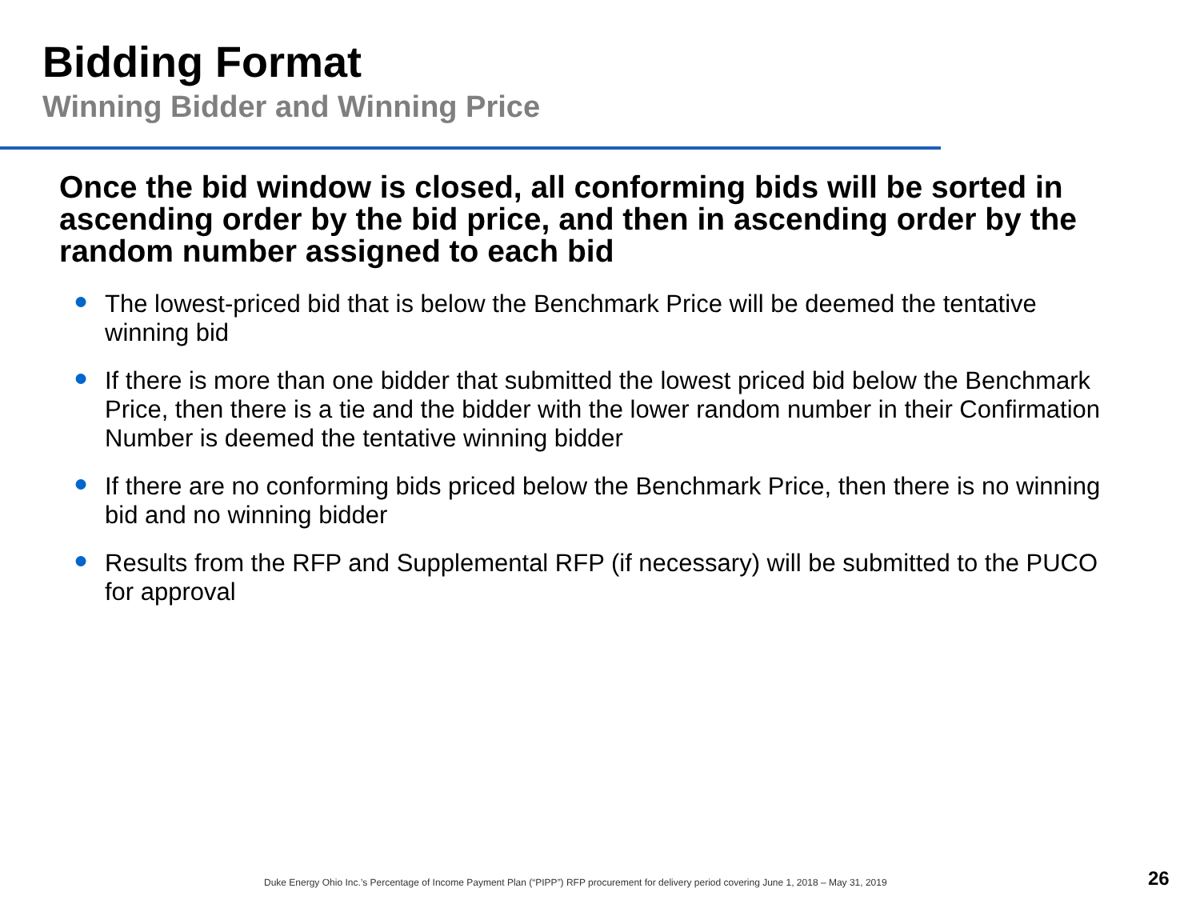Bidding Format
Winning Bidder and Winning Price
Once the bid window is closed, all conforming bids will be sorted in ascending order by the bid price, and then in ascending order by the random number assigned to each bid
● The lowest-priced bid that is below the Benchmark Price will be deemed the tentative winning bid
● If there is more than one bidder that submitted the lowest priced bid below the Benchmark Price, then there is a tie and the bidder with the lower random number in their Confirmation Number is deemed the tentative winning bidder
● If there are no conforming bids priced below the Benchmark Price, then there is no winning bid and no winning bidder
● Results from the RFP and Supplemental RFP (if necessary) will be submitted to the PUCO for approval
Duke Energy Ohio Inc.’s Percentage of Income Payment Plan (“PIPP”) RFP procurement for delivery period covering June 1, 2018 – May 31, 2019
26